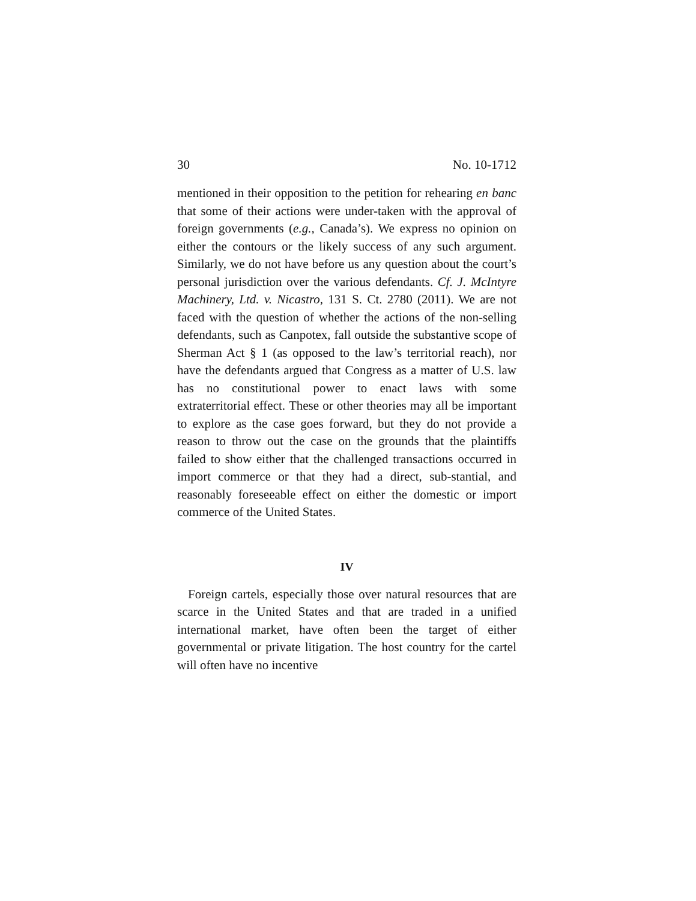30 No. 10-1712
mentioned in their opposition to the petition for rehearing en banc that some of their actions were under-taken with the approval of foreign governments (e.g., Canada’s). We express no opinion on either the contours or the likely success of any such argument. Similarly, we do not have before us any question about the court’s personal jurisdiction over the various defendants. Cf. J. McIntyre Machinery, Ltd. v. Nicastro, 131 S. Ct. 2780 (2011). We are not faced with the question of whether the actions of the non-selling defendants, such as Canpotex, fall outside the substantive scope of Sherman Act § 1 (as opposed to the law’s territorial reach), nor have the defendants argued that Congress as a matter of U.S. law has no constitutional power to enact laws with some extraterritorial effect. These or other theories may all be important to explore as the case goes forward, but they do not provide a reason to throw out the case on the grounds that the plaintiffs failed to show either that the challenged transactions occurred in import commerce or that they had a direct, sub-stantial, and reasonably foreseeable effect on either the domestic or import commerce of the United States.
IV
Foreign cartels, especially those over natural resources that are scarce in the United States and that are traded in a unified international market, have often been the target of either governmental or private litigation. The host country for the cartel will often have no incentive